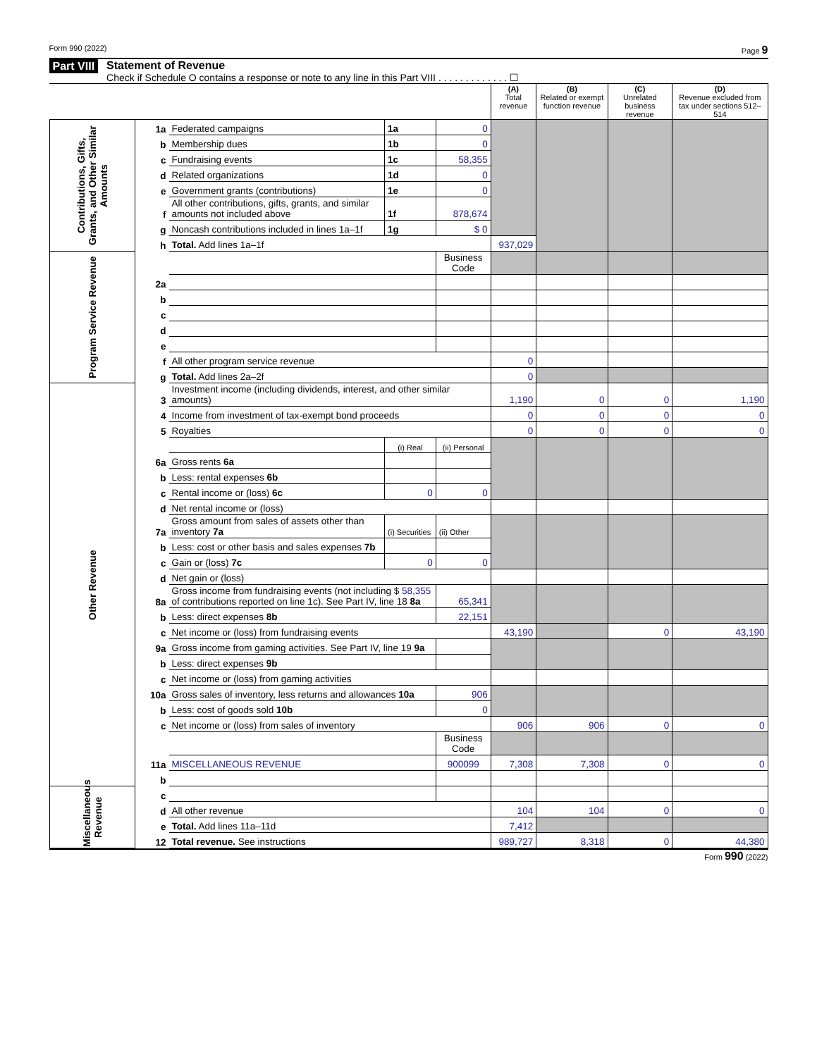Form 990 (2022) Page 9
Part VIII Statement of Revenue
Check if Schedule O contains a response or note to any line in this Part VIII . . . . . . . . . . . . . ☐
| | | | | | (A) Total revenue | (B) Related or exempt function revenue | (C) Unrelated business revenue | (D) Revenue excluded from tax under sections 512–514 |
| --- | --- | --- | --- | --- | --- | --- | --- | --- |
| Contributions, Gifts, Grants, and Other Similar Amounts | 1a | Federated campaigns | 1a | 0 | | | | |
| | b | Membership dues | 1b | 0 | | | | |
| | c | Fundraising events | 1c | 58,355 | | | | |
| | d | Related organizations | 1d | 0 | | | | |
| | e | Government grants (contributions) | 1e | 0 | | | | |
| | f | All other contributions, gifts, grants, and similar amounts not included above | 1f | 878,674 | | | | |
| | g | Noncash contributions included in lines 1a–1f | 1g | $ 0 | | | | |
| | h | Total. Add lines 1a–1f | | | 937,029 | | | |
| Program Service Revenue | | | | Business Code | | | | |
| | 2a | | | | | | | |
| | b | | | | | | | |
| | c | | | | | | | |
| | d | | | | | | | |
| | e | | | | | | | |
| | f | All other program service revenue | | | 0 | | | |
| | g | Total. Add lines 2a–2f | | | 0 | | | |
| Other Revenue | 3 | Investment income (including dividends, interest, and other similar amounts) | | | 1,190 | 0 | 0 | 1,190 |
| | 4 | Income from investment of tax-exempt bond proceeds | | | 0 | 0 | 0 | 0 |
| | 5 | Royalties | | | 0 | 0 | 0 | 0 |
| | | | (i) Real | (ii) Personal | | | | |
| | 6a | Gross rents 6a | | | | | | |
| | b | Less: rental expenses 6b | | | | | | |
| | c | Rental income or (loss) 6c | 0 | 0 | | | | |
| | d | Net rental income or (loss) | | | | | | |
| | 7a | Gross amount from sales of assets other than inventory 7a | (i) Securities | (ii) Other | | | | |
| | b | Less: cost or other basis and sales expenses 7b | | | | | | |
| | c | Gain or (loss) 7c | 0 | 0 | | | | |
| | d | Net gain or (loss) | | | | | | |
| | 8a | Gross income from fundraising events (not including $ 58,355 of contributions reported on line 1c). See Part IV, line 18 8a | | 65,341 | | | | |
| | b | Less: direct expenses 8b | | 22,151 | | | | |
| | c | Net income or (loss) from fundraising events | | | 43,190 | | 0 | 43,190 |
| | 9a | Gross income from gaming activities. See Part IV, line 19 9a | | | | | | |
| | b | Less: direct expenses 9b | | | | | | |
| | c | Net income or (loss) from gaming activities | | | | | | |
| | 10a | Gross sales of inventory, less returns and allowances 10a | | 906 | | | | |
| | b | Less: cost of goods sold 10b | | 0 | | | | |
| | c | Net income or (loss) from sales of inventory | | | 906 | 906 | 0 | 0 |
| | | | | Business Code | | | | |
| | 11a | MISCELLANEOUS REVENUE | | 900099 | 7,308 | 7,308 | 0 | 0 |
| | b | | | | | | | |
| Miscellaneous Revenue | c | | | | | | | |
| | d | All other revenue | | | 104 | 104 | 0 | 0 |
| | e | Total. Add lines 11a–11d | | | 7,412 | | | |
| | 12 | Total revenue. See instructions | | | 989,727 | 8,318 | 0 | 44,380 |
Form 990 (2022)